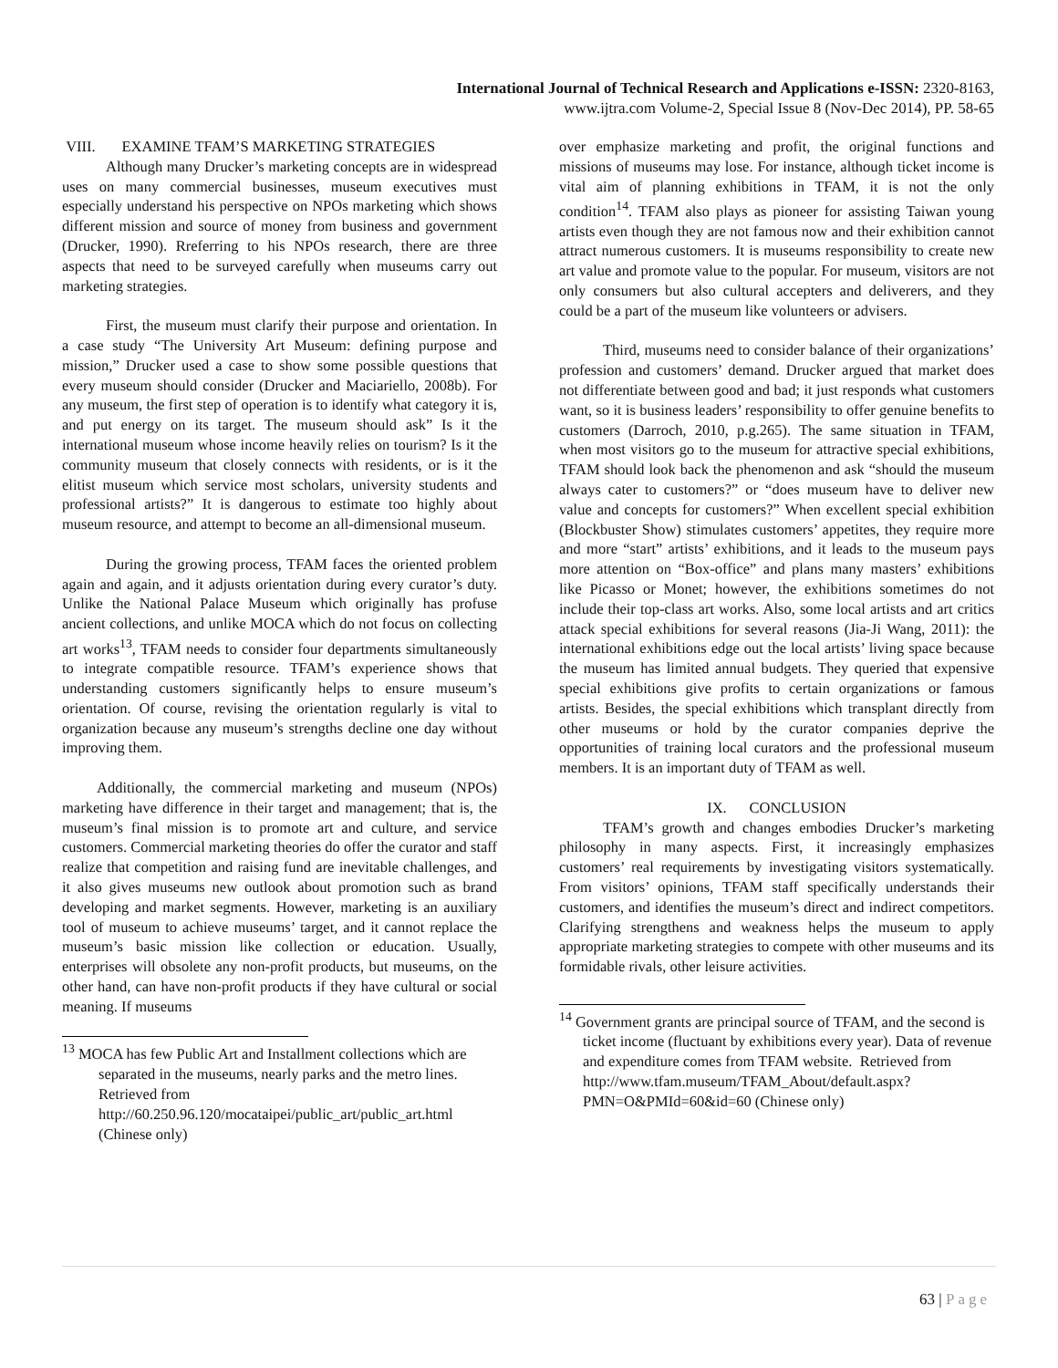International Journal of Technical Research and Applications e-ISSN: 2320-8163,
www.ijtra.com Volume-2, Special Issue 8 (Nov-Dec 2014), PP. 58-65
VIII. EXAMINE TFAM’S MARKETING STRATEGIES
Although many Drucker’s marketing concepts are in widespread uses on many commercial businesses, museum executives must especially understand his perspective on NPOs marketing which shows different mission and source of money from business and government (Drucker, 1990). Rreferring to his NPOs research, there are three aspects that need to be surveyed carefully when museums carry out marketing strategies.
First, the museum must clarify their purpose and orientation. In a case study “The University Art Museum: defining purpose and mission,” Drucker used a case to show some possible questions that every museum should consider (Drucker and Maciariello, 2008b). For any museum, the first step of operation is to identify what category it is, and put energy on its target. The museum should ask” Is it the international museum whose income heavily relies on tourism? Is it the community museum that closely connects with residents, or is it the elitist museum which service most scholars, university students and professional artists?” It is dangerous to estimate too highly about museum resource, and attempt to become an all-dimensional museum.
During the growing process, TFAM faces the oriented problem again and again, and it adjusts orientation during every curator’s duty. Unlike the National Palace Museum which originally has profuse ancient collections, and unlike MOCA which do not focus on collecting art works<sup>13</sup>, TFAM needs to consider four departments simultaneously to integrate compatible resource. TFAM’s experience shows that understanding customers significantly helps to ensure museum’s orientation. Of course, revising the orientation regularly is vital to organization because any museum’s strengths decline one day without improving them.
Additionally, the commercial marketing and museum (NPOs) marketing have difference in their target and management; that is, the museum’s final mission is to promote art and culture, and service customers. Commercial marketing theories do offer the curator and staff realize that competition and raising fund are inevitable challenges, and it also gives museums new outlook about promotion such as brand developing and market segments. However, marketing is an auxiliary tool of museum to achieve museums’ target, and it cannot replace the museum’s basic mission like collection or education. Usually, enterprises will obsolete any non-profit products, but museums, on the other hand, can have non-profit products if they have cultural or social meaning. If museums
<sup>13</sup> MOCA has few Public Art and Installment collections which are separated in the museums, nearly parks and the metro lines.
Retrieved from
http://60.250.96.120/mocataipei/public_art/public_art.html (Chinese only)
over emphasize marketing and profit, the original functions and missions of museums may lose. For instance, although ticket income is vital aim of planning exhibitions in TFAM, it is not the only condition<sup>14</sup>. TFAM also plays as pioneer for assisting Taiwan young artists even though they are not famous now and their exhibition cannot attract numerous customers. It is museums responsibility to create new art value and promote value to the popular. For museum, visitors are not only consumers but also cultural accepters and deliverers, and they could be a part of the museum like volunteers or advisers.
Third, museums need to consider balance of their organizations’ profession and customers’ demand. Drucker argued that market does not differentiate between good and bad; it just responds what customers want, so it is business leaders’ responsibility to offer genuine benefits to customers (Darroch, 2010, p.g.265). The same situation in TFAM, when most visitors go to the museum for attractive special exhibitions, TFAM should look back the phenomenon and ask “should the museum always cater to customers?” or “does museum have to deliver new value and concepts for customers?” When excellent special exhibition (Blockbuster Show) stimulates customers’ appetites, they require more and more “start” artists’ exhibitions, and it leads to the museum pays more attention on “Box-office” and plans many masters’ exhibitions like Picasso or Monet; however, the exhibitions sometimes do not include their top-class art works. Also, some local artists and art critics attack special exhibitions for several reasons (Jia-Ji Wang, 2011): the international exhibitions edge out the local artists’ living space because the museum has limited annual budgets. They queried that expensive special exhibitions give profits to certain organizations or famous artists. Besides, the special exhibitions which transplant directly from other museums or hold by the curator companies deprive the opportunities of training local curators and the professional museum members. It is an important duty of TFAM as well.
IX. CONCLUSION
TFAM’s growth and changes embodies Drucker’s marketing philosophy in many aspects. First, it increasingly emphasizes customers’ real requirements by investigating visitors systematically. From visitors’ opinions, TFAM staff specifically understands their customers, and identifies the museum’s direct and indirect competitors. Clarifying strengthens and weakness helps the museum to apply appropriate marketing strategies to compete with other museums and its formidable rivals, other leisure activities.
<sup>14</sup> Government grants are principal source of TFAM, and the second is ticket income (fluctuant by exhibitions every year). Data of revenue and expenditure comes from TFAM website. Retrieved from
http://www.tfam.museum/TFAM_About/default.aspx?PMN=O&PMId=60&id=60 (Chinese only)
63 | Page